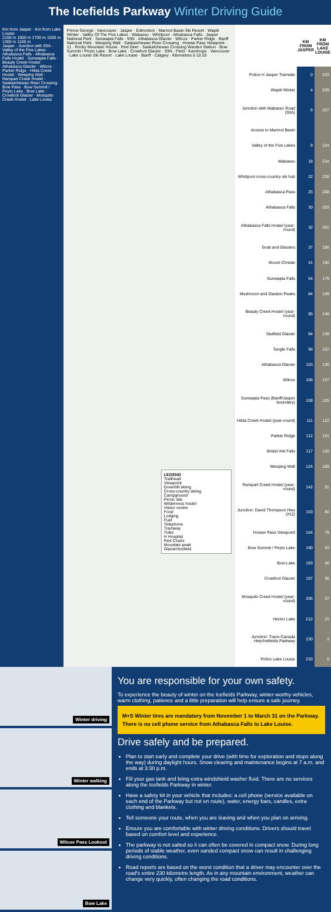The Icefields Parkway Winter Driving Guide
Km from Jasper · Km from Lake Louise
2100 m 1900 m 1700 m 1500 m 1300 m 1100 m
Jasper · Junction with 93A · Valley of the Five Lakes · Athabasca Falls · Athabasca Falls Hostel · Sunwapta Falls · Beauty Creek Hostel · Athabasca Glacier · Wilcox · Parker Ridge · Hilda Creek Hostel · Weeping Wall · Rampart Creek Hostel · Saskatchewan River Crossing · Bow Pass · Bow Summit / Peyto Lake · Bow Lake · Crowfoot Glacier · Mosquito Creek Hostel · Lake Louise
Prince George · Vancouver · Jasper · Edmonton · Marmot Basin Ski Resort · Wapiti Winter · Valley Of The Five Lakes · Wabasso · Whirlpool · Athabasca Falls · Jasper National Park · Sunwapta Falls · 93N · Athabasca Glacier · Wilcox · Parker Ridge · Banff National Park · Weeping Wall · Saskatchewan River Crossing · Howse Pass Viewpoint · 11 · Rocky Mountain House · Red Deer · Saskatchewan Crossing Warden Station · Bow Summit / Peyto Lake · Bow Lake · Crowfoot Glacier · 93N · Field · Kamloops · Vancouver · Lake Louise Ski Resort · Lake Louise · Banff · Calgary · Kilometres 0 10 20
LEGEND
Trailhead
Viewpoint
Downhill skiing
Cross-country skiing
Campground
Picnic site
Wilderness hostel
Visitor centre
Food
Lodging
Fuel
Telephone
Tramway
Toilet
H Hospital
Red Chairs
Mountain peak
Glacier/Icefield
| | KM FROM JASPER | KM FROM LAKE LOUISE |
| --- | --- | --- |
| Police H Jasper Townsite | 0 | 233 |
| Wapiti Winter | 4 | 229 |
| Junction with Wabasso Road (93A) | 6 | 227 |
| Access to Marmot Basin | | |
| Valley of the Five Lakes | 9 | 224 |
| Wabasso | 18 | 234 |
| Whirlpool cross-country ski hub | 22 | 238 |
| Athabasca Pass | 25 | 208 |
| Athabasca Falls | 30 | 203 |
| Athabasca Falls Hostel (year-round) | 32 | 201 |
| Goat and Glaciers | 37 | 196 |
| Mount Christie | 41 | 192 |
| Sunwapta Falls | 54 | 179 |
| Mushroom and Diadem Peaks | 84 | 149 |
| Beauty Creek Hostel (year-round) | 85 | 148 |
| Stutfield Glacier | 94 | 139 |
| Tangle Falls | 96 | 137 |
| Athabasca Glacier | 103 | 130 |
| Wilcox | 106 | 127 |
| Sunwapta Pass (Banff/Jasper boundary) | 108 | 125 |
| Hilda Creek Hostel (year-round) | 111 | 122 |
| Parker Ridge | 112 | 121 |
| Bridal Veil Falls | 117 | 120 |
| Weeping Wall | 124 | 109 |
| Rampart Creek Hostel (year-round) | 142 | 91 |
| Junction: David Thompson Hwy (#11) | 153 | 80 |
| Howse Pass Viewpoint | 154 | 79 |
| Bow Summit / Peyto Lake | 190 | 43 |
| Bow Lake | 193 | 40 |
| Crowfoot Glacier | 197 | 36 |
| Mosquito Creek Hostel (year-round) | 206 | 27 |
| Hector Lake | 212 | 21 |
| Junction: Trans-Canada Hwy/Icefields Parkway | 230 | 3 |
| Police Lake Louise | 233 | 0 |
Winter driving
Winter walking
Wilcox Pass Lookout
Bow Lake
You are responsible for your own safety.
To experience the beauty of winter on the Icefields Parkway, winter-worthy vehicles, warm clothing, patience and a little preparation will help ensure a safe journey.
M+S Winter tires are mandatory from November 1 to March 31 on the Parkway.
There is no cell phone service from Athabasca Falls to Lake Louise.
Drive safely and be prepared.
Plan to start early and complete your drive (with time for exploration and stops along the way) during daylight hours. Snow clearing and maintenance begins at 7 a.m. and ends at 3:30 p.m.
Fill your gas tank and bring extra windshield washer fluid. There are no services along the Icefields Parkway in winter.
Have a safety kit in your vehicle that includes: a cell phone (service available on each end of the Parkway but not en route), water, energy bars, candles, extra clothing and blankets.
Tell someone your route, when you are leaving and when you plan on arriving.
Ensure you are comfortable with winter driving conditions. Drivers should travel based on comfort level and experience.
The parkway is not salted so it can often be covered in compact snow. During long periods of stable weather, even sanded compact snow can result in challenging driving conditions.
Road reports are based on the worst condition that a driver may encounter over the road's entire 230 kilometre length. As in any mountain environment, weather can change very quickly, often changing the road conditions.